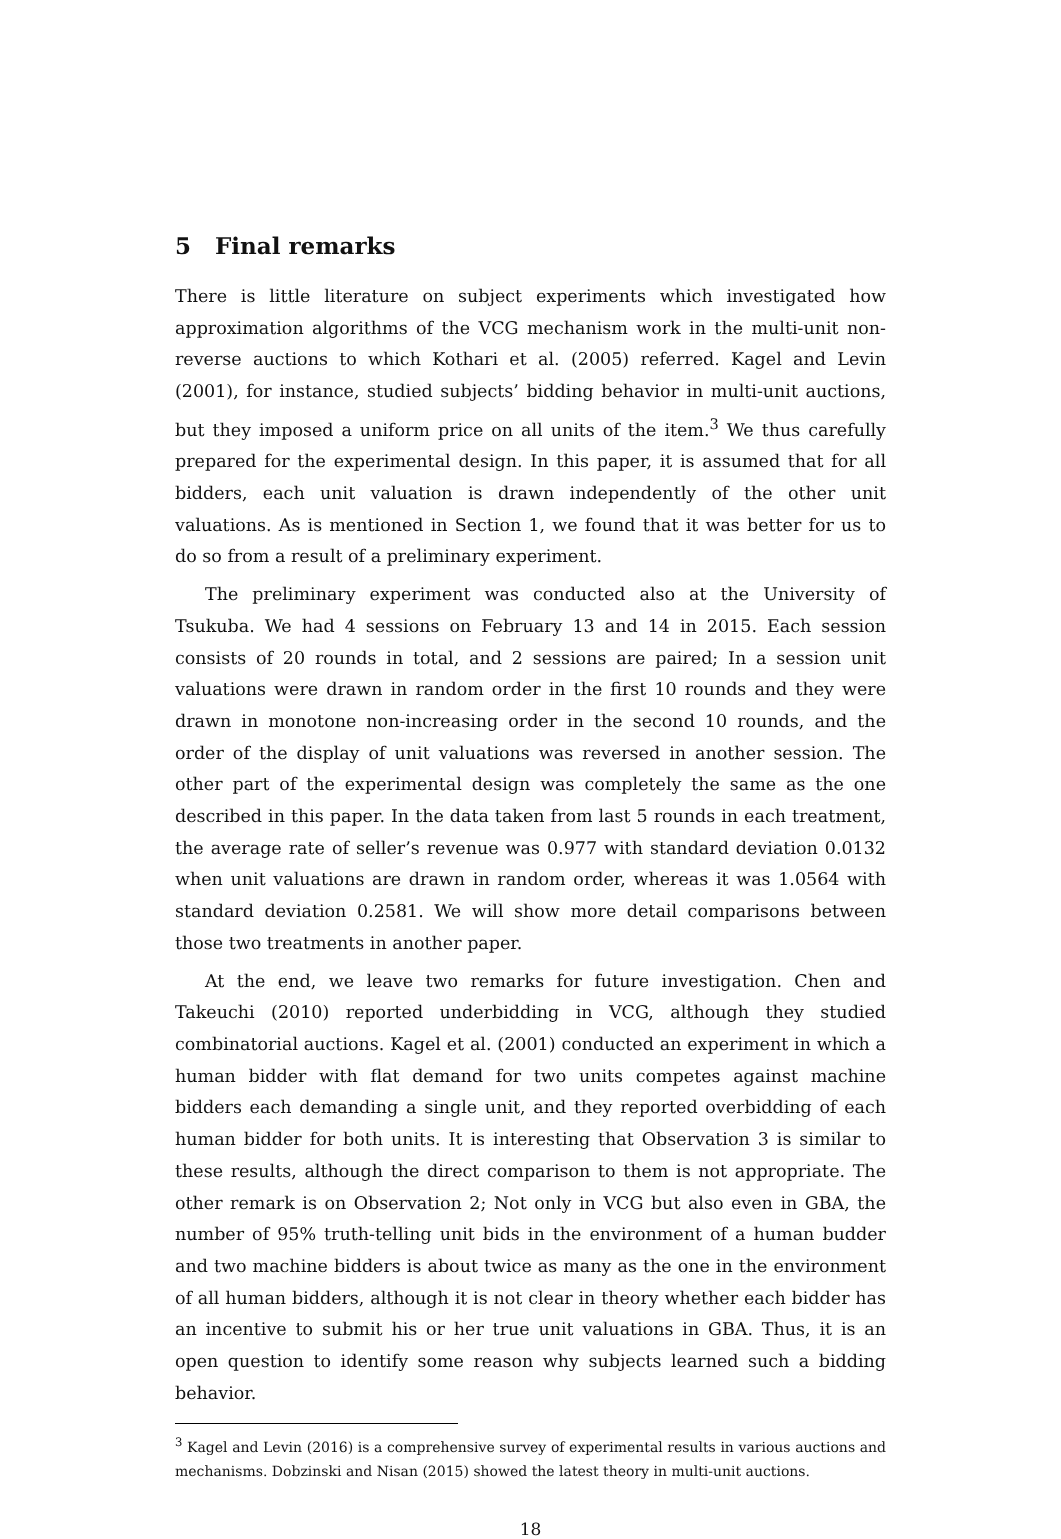5 Final remarks
There is little literature on subject experiments which investigated how approximation algorithms of the VCG mechanism work in the multi-unit non-reverse auctions to which Kothari et al. (2005) referred. Kagel and Levin (2001), for instance, studied subjects’ bidding behavior in multi-unit auctions, but they imposed a uniform price on all units of the item.<sup>3</sup> We thus carefully prepared for the experimental design. In this paper, it is assumed that for all bidders, each unit valuation is drawn independently of the other unit valuations. As is mentioned in Section 1, we found that it was better for us to do so from a result of a preliminary experiment.
The preliminary experiment was conducted also at the University of Tsukuba. We had 4 sessions on February 13 and 14 in 2015. Each session consists of 20 rounds in total, and 2 sessions are paired; In a session unit valuations were drawn in random order in the first 10 rounds and they were drawn in monotone non-increasing order in the second 10 rounds, and the order of the display of unit valuations was reversed in another session. The other part of the experimental design was completely the same as the one described in this paper. In the data taken from last 5 rounds in each treatment, the average rate of seller’s revenue was 0.977 with standard deviation 0.0132 when unit valuations are drawn in random order, whereas it was 1.0564 with standard deviation 0.2581. We will show more detail comparisons between those two treatments in another paper.
At the end, we leave two remarks for future investigation. Chen and Takeuchi (2010) reported underbidding in VCG, although they studied combinatorial auctions. Kagel et al. (2001) conducted an experiment in which a human bidder with flat demand for two units competes against machine bidders each demanding a single unit, and they reported overbidding of each human bidder for both units. It is interesting that Observation 3 is similar to these results, although the direct comparison to them is not appropriate. The other remark is on Observation 2; Not only in VCG but also even in GBA, the number of 95% truth-telling unit bids in the environment of a human budder and two machine bidders is about twice as many as the one in the environment of all human bidders, although it is not clear in theory whether each bidder has an incentive to submit his or her true unit valuations in GBA. Thus, it is an open question to identify some reason why subjects learned such a bidding behavior.
<sup>3</sup> Kagel and Levin (2016) is a comprehensive survey of experimental results in various auctions and mechanisms. Dobzinski and Nisan (2015) showed the latest theory in multi-unit auctions.
18